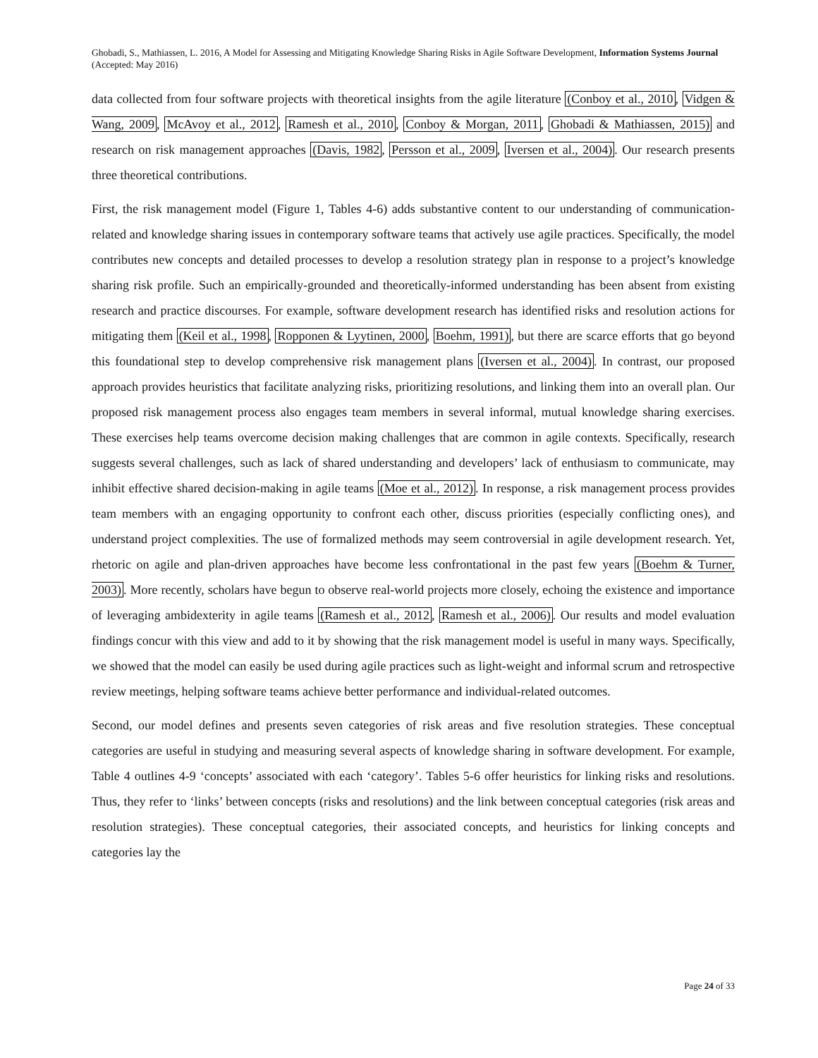Ghobadi, S., Mathiassen, L. 2016, A Model for Assessing and Mitigating Knowledge Sharing Risks in Agile Software Development, Information Systems Journal (Accepted: May 2016)
data collected from four software projects with theoretical insights from the agile literature (Conboy et al., 2010, Vidgen & Wang, 2009, McAvoy et al., 2012, Ramesh et al., 2010, Conboy & Morgan, 2011, Ghobadi & Mathiassen, 2015) and research on risk management approaches (Davis, 1982, Persson et al., 2009, Iversen et al., 2004). Our research presents three theoretical contributions.
First, the risk management model (Figure 1, Tables 4-6) adds substantive content to our understanding of communication-related and knowledge sharing issues in contemporary software teams that actively use agile practices. Specifically, the model contributes new concepts and detailed processes to develop a resolution strategy plan in response to a project’s knowledge sharing risk profile. Such an empirically-grounded and theoretically-informed understanding has been absent from existing research and practice discourses. For example, software development research has identified risks and resolution actions for mitigating them (Keil et al., 1998, Ropponen & Lyytinen, 2000, Boehm, 1991), but there are scarce efforts that go beyond this foundational step to develop comprehensive risk management plans (Iversen et al., 2004). In contrast, our proposed approach provides heuristics that facilitate analyzing risks, prioritizing resolutions, and linking them into an overall plan. Our proposed risk management process also engages team members in several informal, mutual knowledge sharing exercises. These exercises help teams overcome decision making challenges that are common in agile contexts. Specifically, research suggests several challenges, such as lack of shared understanding and developers’ lack of enthusiasm to communicate, may inhibit effective shared decision-making in agile teams (Moe et al., 2012). In response, a risk management process provides team members with an engaging opportunity to confront each other, discuss priorities (especially conflicting ones), and understand project complexities. The use of formalized methods may seem controversial in agile development research. Yet, rhetoric on agile and plan-driven approaches have become less confrontational in the past few years (Boehm & Turner, 2003). More recently, scholars have begun to observe real-world projects more closely, echoing the existence and importance of leveraging ambidexterity in agile teams (Ramesh et al., 2012, Ramesh et al., 2006). Our results and model evaluation findings concur with this view and add to it by showing that the risk management model is useful in many ways. Specifically, we showed that the model can easily be used during agile practices such as light-weight and informal scrum and retrospective review meetings, helping software teams achieve better performance and individual-related outcomes.
Second, our model defines and presents seven categories of risk areas and five resolution strategies. These conceptual categories are useful in studying and measuring several aspects of knowledge sharing in software development. For example, Table 4 outlines 4-9 ‘concepts’ associated with each ‘category’. Tables 5-6 offer heuristics for linking risks and resolutions. Thus, they refer to ‘links’ between concepts (risks and resolutions) and the link between conceptual categories (risk areas and resolution strategies). These conceptual categories, their associated concepts, and heuristics for linking concepts and categories lay the
Page 24 of 33